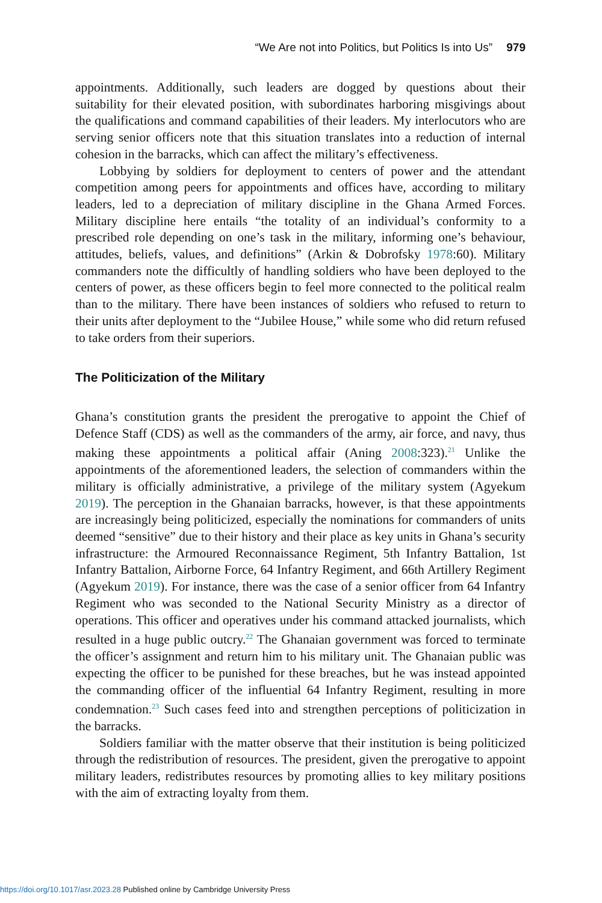“We Are not into Politics, but Politics Is into Us” 979
appointments. Additionally, such leaders are dogged by questions about their suitability for their elevated position, with subordinates harboring misgivings about the qualifications and command capabilities of their leaders. My interlocutors who are serving senior officers note that this situation translates into a reduction of internal cohesion in the barracks, which can affect the military’s effectiveness.
Lobbying by soldiers for deployment to centers of power and the attendant competition among peers for appointments and offices have, according to military leaders, led to a depreciation of military discipline in the Ghana Armed Forces. Military discipline here entails “the totality of an individual’s conformity to a prescribed role depending on one’s task in the military, informing one’s behaviour, attitudes, beliefs, values, and definitions” (Arkin & Dobrofsky 1978:60). Military commanders note the difficultly of handling soldiers who have been deployed to the centers of power, as these officers begin to feel more connected to the political realm than to the military. There have been instances of soldiers who refused to return to their units after deployment to the “Jubilee House,” while some who did return refused to take orders from their superiors.
The Politicization of the Military
Ghana’s constitution grants the president the prerogative to appoint the Chief of Defence Staff (CDS) as well as the commanders of the army, air force, and navy, thus making these appointments a political affair (Aning 2008:323).<sup>21</sup> Unlike the appointments of the aforementioned leaders, the selection of commanders within the military is officially administrative, a privilege of the military system (Agyekum 2019). The perception in the Ghanaian barracks, however, is that these appointments are increasingly being politicized, especially the nominations for commanders of units deemed “sensitive” due to their history and their place as key units in Ghana’s security infrastructure: the Armoured Reconnaissance Regiment, 5th Infantry Battalion, 1st Infantry Battalion, Airborne Force, 64 Infantry Regiment, and 66th Artillery Regiment (Agyekum 2019). For instance, there was the case of a senior officer from 64 Infantry Regiment who was seconded to the National Security Ministry as a director of operations. This officer and operatives under his command attacked journalists, which resulted in a huge public outcry.<sup>22</sup> The Ghanaian government was forced to terminate the officer’s assignment and return him to his military unit. The Ghanaian public was expecting the officer to be punished for these breaches, but he was instead appointed the commanding officer of the influential 64 Infantry Regiment, resulting in more condemnation.<sup>23</sup> Such cases feed into and strengthen perceptions of politicization in the barracks.
Soldiers familiar with the matter observe that their institution is being politicized through the redistribution of resources. The president, given the prerogative to appoint military leaders, redistributes resources by promoting allies to key military positions with the aim of extracting loyalty from them.
https://doi.org/10.1017/asr.2023.28 Published online by Cambridge University Press